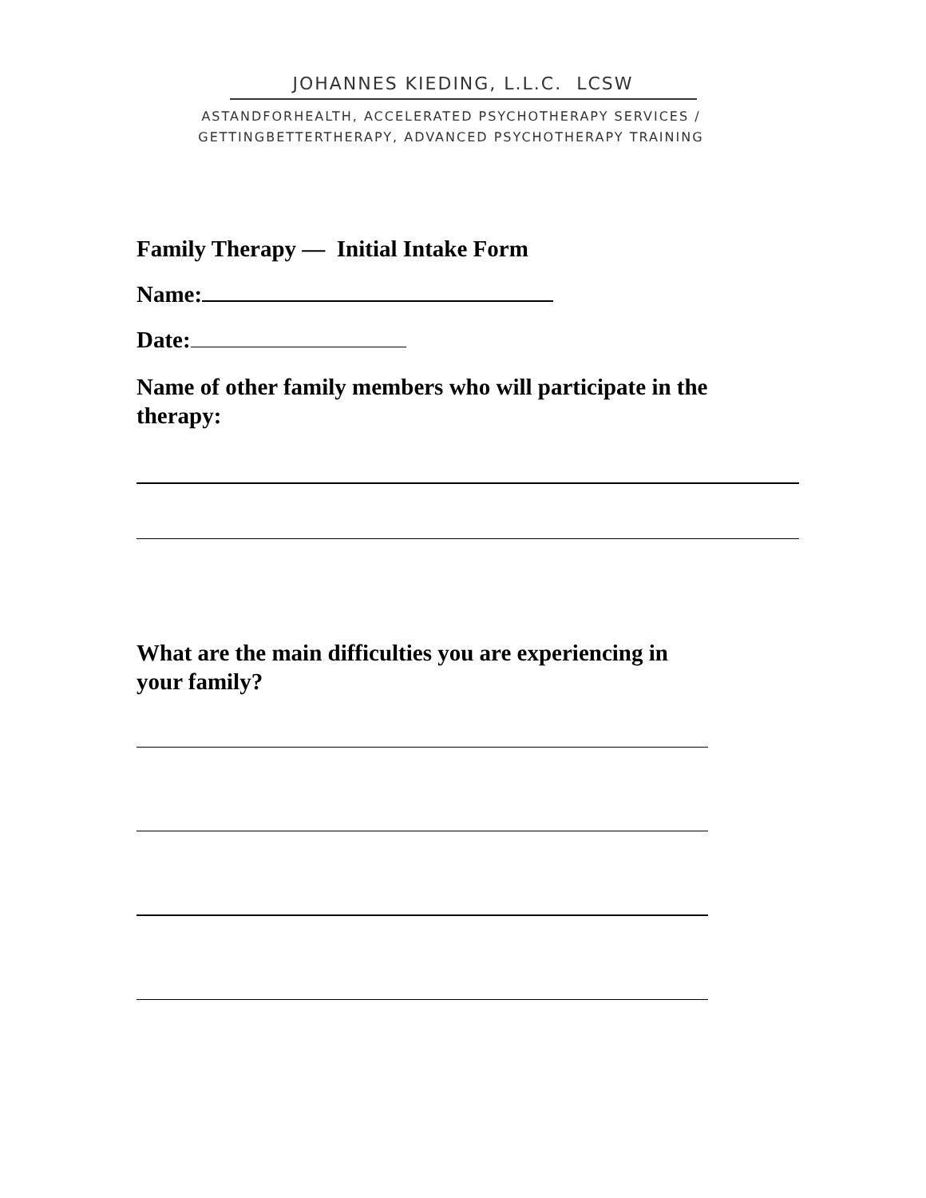JOHANNES KIEDING, L.L.C. LCSW
ASTANDFORHEALTH, ACCELERATED PSYCHOTHERAPY SERVICES /
GETTINGBETTERTHERAPY, ADVANCED PSYCHOTHERAPY TRAINING
Family Therapy — Initial Intake Form
Name:
Date:
Name of other family members who will participate in the
therapy:
What are the main difficulties you are experiencing in
your family?